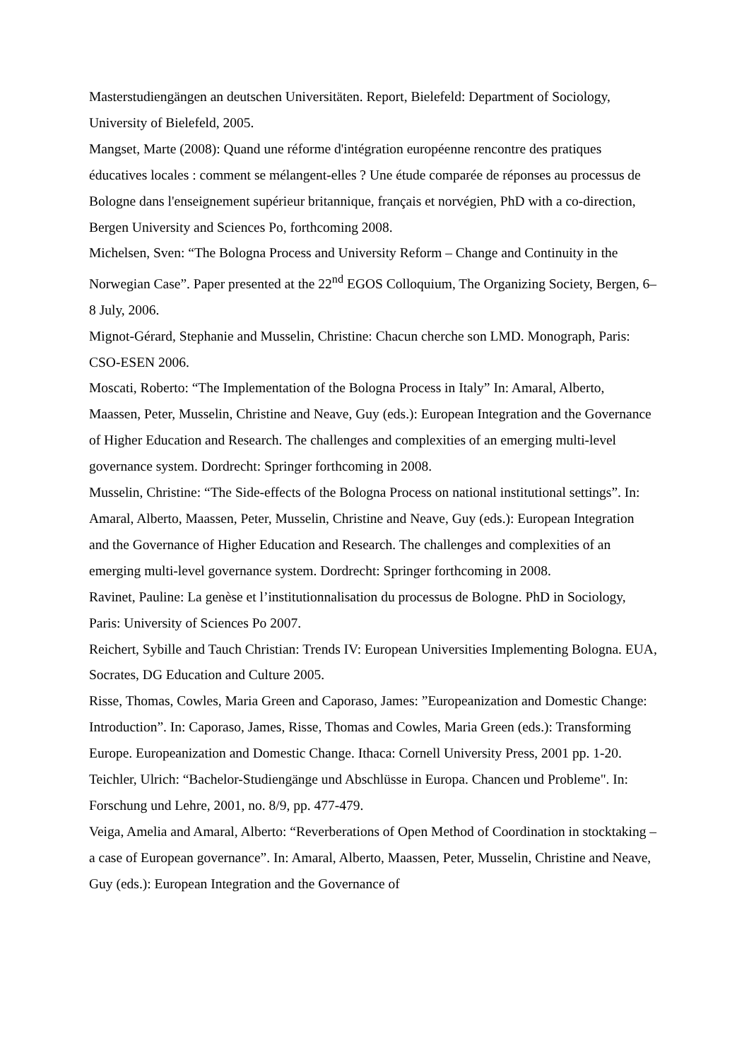Masterstudiengängen an deutschen Universitäten. Report, Bielefeld: Department of Sociology, University of Bielefeld, 2005.
Mangset, Marte (2008): Quand une réforme d'intégration européenne rencontre des pratiques éducatives locales : comment se mélangent-elles ? Une étude comparée de réponses au processus de Bologne dans l'enseignement supérieur britannique, français et norvégien, PhD with a co-direction, Bergen University and Sciences Po, forthcoming 2008.
Michelsen, Sven: “The Bologna Process and University Reform – Change and Continuity in the Norwegian Case”. Paper presented at the 22<sup>nd</sup> EGOS Colloquium, The Organizing Society, Bergen, 6–8 July, 2006.
Mignot-Gérard, Stephanie and Musselin, Christine: Chacun cherche son LMD. Monograph, Paris: CSO-ESEN 2006.
Moscati, Roberto: “The Implementation of the Bologna Process in Italy” In: Amaral, Alberto, Maassen, Peter, Musselin, Christine and Neave, Guy (eds.): European Integration and the Governance of Higher Education and Research. The challenges and complexities of an emerging multi-level governance system. Dordrecht: Springer forthcoming in 2008.
Musselin, Christine: “The Side-effects of the Bologna Process on national institutional settings”. In: Amaral, Alberto, Maassen, Peter, Musselin, Christine and Neave, Guy (eds.): European Integration and the Governance of Higher Education and Research. The challenges and complexities of an emerging multi-level governance system. Dordrecht: Springer forthcoming in 2008.
Ravinet, Pauline: La genèse et l’institutionnalisation du processus de Bologne. PhD in Sociology, Paris: University of Sciences Po 2007.
Reichert, Sybille and Tauch Christian: Trends IV: European Universities Implementing Bologna. EUA, Socrates, DG Education and Culture 2005.
Risse, Thomas, Cowles, Maria Green and Caporaso, James: ”Europeanization and Domestic Change: Introduction”. In: Caporaso, James, Risse, Thomas and Cowles, Maria Green (eds.): Transforming Europe. Europeanization and Domestic Change. Ithaca: Cornell University Press, 2001 pp. 1-20.
Teichler, Ulrich: “Bachelor-Studiengänge und Abschlüsse in Europa. Chancen und Probleme". In: Forschung und Lehre, 2001, no. 8/9, pp. 477-479.
Veiga, Amelia and Amaral, Alberto: “Reverberations of Open Method of Coordination in stocktaking – a case of European governance”. In: Amaral, Alberto, Maassen, Peter, Musselin, Christine and Neave, Guy (eds.): European Integration and the Governance of